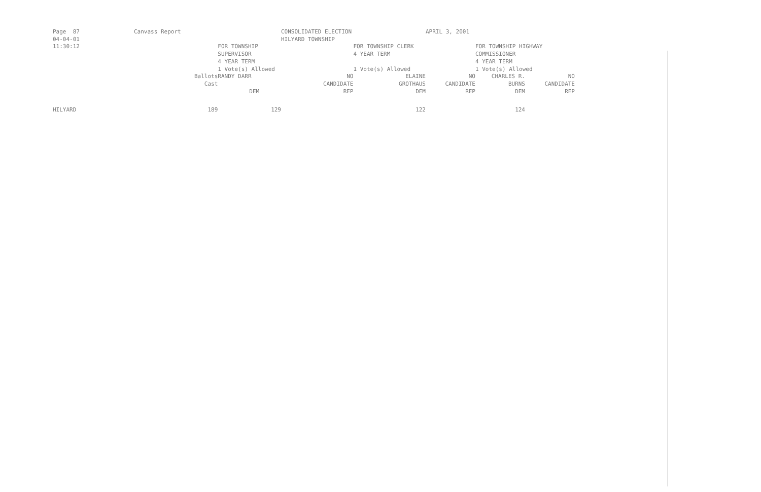| Page 87 | Canvass Report | | CONSOLIDATED ELECTION | | APRIL 3, 2001 | | |
| 04-04-01 | | | HILYARD TOWNSHIP | | | | |
| 11:30:12 | | FOR TOWNSHIP SUPERVISOR 4 YEAR TERM 1 Vote(s) Allowed | | FOR TOWNSHIP CLERK 4 YEAR TERM 1 Vote(s) Allowed | | FOR TOWNSHIP HIGHWAY COMMISSIONER 4 YEAR TERM 1 Vote(s) Allowed | |
| | Ballots Cast | RANDY DARR DEM | NO CANDIDATE REP | ELAINE GROTHAUS DEM | NO CANDIDATE REP | CHARLES R. BURNS DEM | NO CANDIDATE REP |
| HILYARD | 189 | 129 | | 122 | | 124 | |